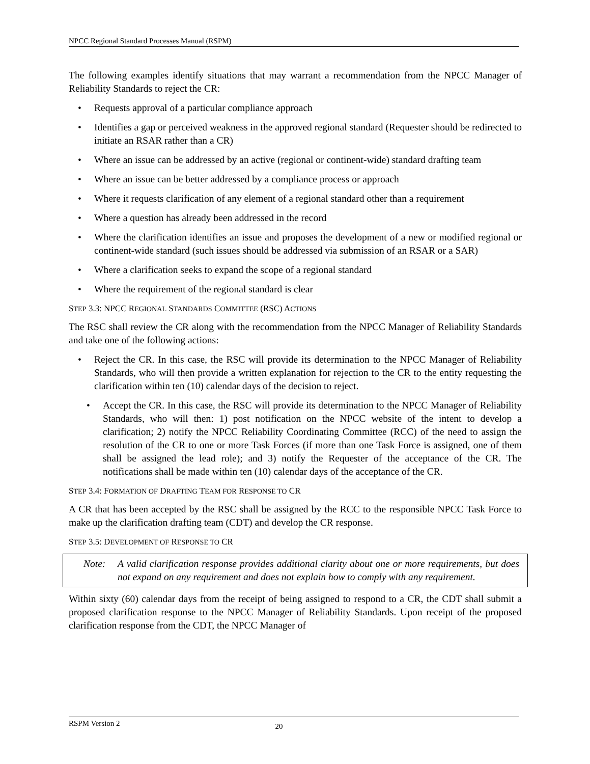NPCC Regional Standard Processes Manual (RSPM)
The following examples identify situations that may warrant a recommendation from the NPCC Manager of Reliability Standards to reject the CR:
• Requests approval of a particular compliance approach
• Identifies a gap or perceived weakness in the approved regional standard (Requester should be redirected to initiate an RSAR rather than a CR)
• Where an issue can be addressed by an active (regional or continent-wide) standard drafting team
• Where an issue can be better addressed by a compliance process or approach
• Where it requests clarification of any element of a regional standard other than a requirement
• Where a question has already been addressed in the record
• Where the clarification identifies an issue and proposes the development of a new or modified regional or continent-wide standard (such issues should be addressed via submission of an RSAR or a SAR)
• Where a clarification seeks to expand the scope of a regional standard
• Where the requirement of the regional standard is clear
STEP 3.3: NPCC REGIONAL STANDARDS COMMITTEE (RSC) ACTIONS
The RSC shall review the CR along with the recommendation from the NPCC Manager of Reliability Standards and take one of the following actions:
• Reject the CR. In this case, the RSC will provide its determination to the NPCC Manager of Reliability Standards, who will then provide a written explanation for rejection to the CR to the entity requesting the clarification within ten (10) calendar days of the decision to reject.
• Accept the CR. In this case, the RSC will provide its determination to the NPCC Manager of Reliability Standards, who will then: 1) post notification on the NPCC website of the intent to develop a clarification; 2) notify the NPCC Reliability Coordinating Committee (RCC) of the need to assign the resolution of the CR to one or more Task Forces (if more than one Task Force is assigned, one of them shall be assigned the lead role); and 3) notify the Requester of the acceptance of the CR. The notifications shall be made within ten (10) calendar days of the acceptance of the CR.
STEP 3.4: FORMATION OF DRAFTING TEAM FOR RESPONSE TO CR
A CR that has been accepted by the RSC shall be assigned by the RCC to the responsible NPCC Task Force to make up the clarification drafting team (CDT) and develop the CR response.
STEP 3.5: DEVELOPMENT OF RESPONSE TO CR
Note: A valid clarification response provides additional clarity about one or more requirements, but does not expand on any requirement and does not explain how to comply with any requirement.
Within sixty (60) calendar days from the receipt of being assigned to respond to a CR, the CDT shall submit a proposed clarification response to the NPCC Manager of Reliability Standards. Upon receipt of the proposed clarification response from the CDT, the NPCC Manager of
RSPM Version 2 20